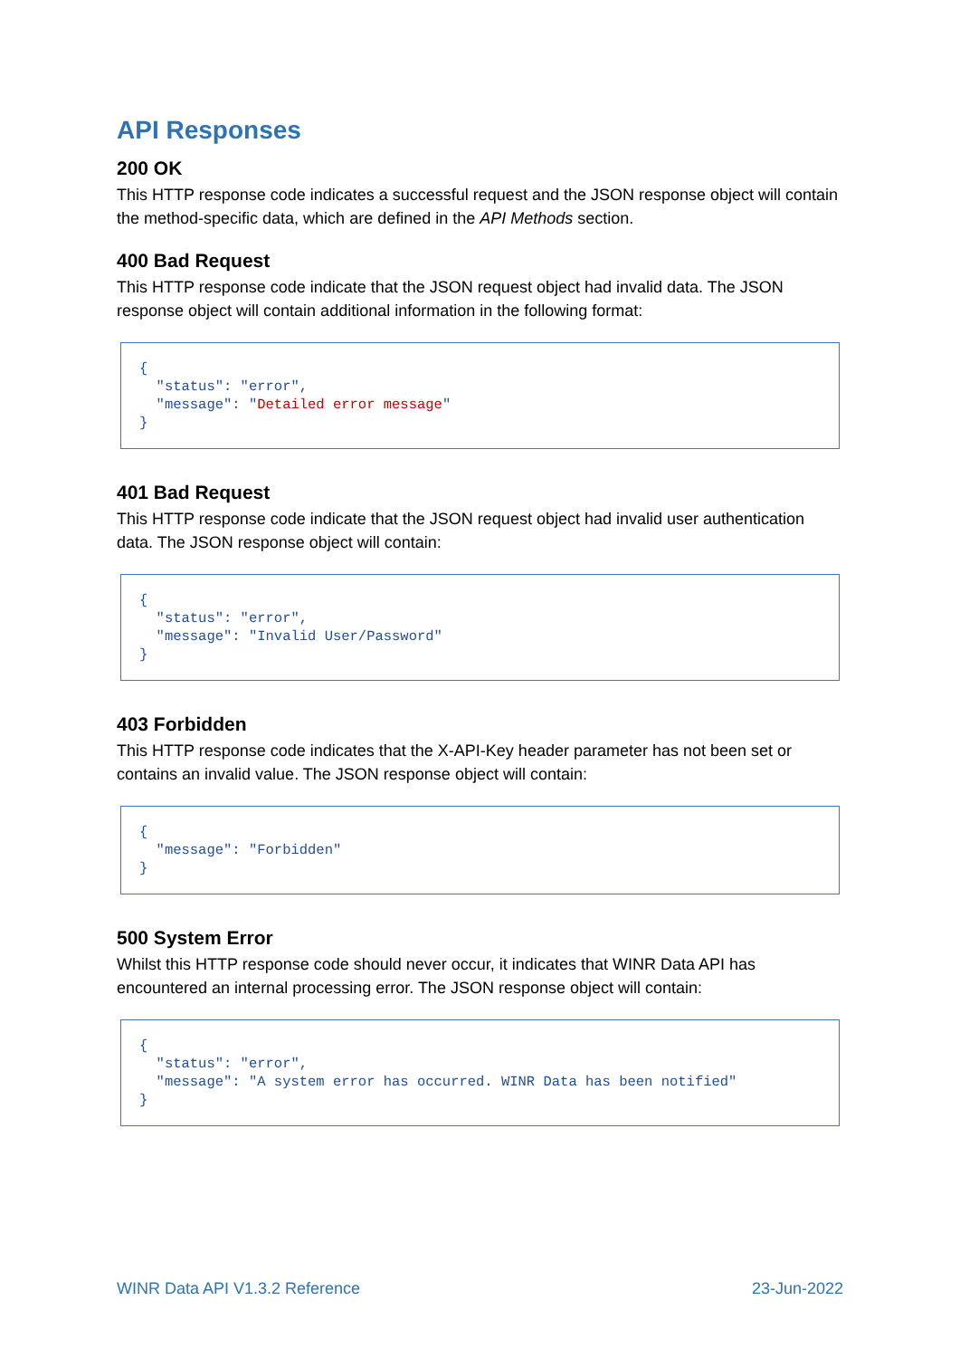API Responses
200 OK
This HTTP response code indicates a successful request and the JSON response object will contain the method-specific data, which are defined in the API Methods section.
400 Bad Request
This HTTP response code indicate that the JSON request object had invalid data. The JSON response object will contain additional information in the following format:
{
  "status": "error",
  "message": "Detailed error message"
}
401 Bad Request
This HTTP response code indicate that the JSON request object had invalid user authentication data. The JSON response object will contain:
{
  "status": "error",
  "message": "Invalid User/Password"
}
403 Forbidden
This HTTP response code indicates that the X-API-Key header parameter has not been set or contains an invalid value. The JSON response object will contain:
{
  "message": "Forbidden"
}
500 System Error
Whilst this HTTP response code should never occur, it indicates that WINR Data API has encountered an internal processing error. The JSON response object will contain:
{
  "status": "error",
  "message": "A system error has occurred. WINR Data has been notified"
}
WINR Data API V1.3.2 Reference 23-Jun-2022